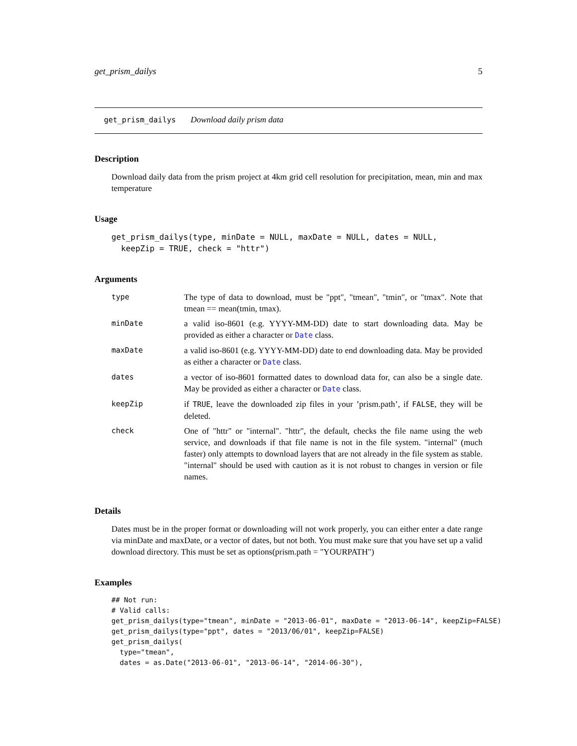get_prism_dailys 5
get_prism_dailys Download daily prism data
Description
Download daily data from the prism project at 4km grid cell resolution for precipitation, mean, min and max temperature
Usage
get_prism_dailys(type, minDate = NULL, maxDate = NULL, dates = NULL,
  keepZip = TRUE, check = "httr")
Arguments
| type | The type of data to download, must be "ppt", "tmean", "tmin", or "tmax". Note that tmean == mean(tmin, tmax). |
| minDate | a valid iso-8601 (e.g. YYYY-MM-DD) date to start downloading data. May be provided as either a character or Date class. |
| maxDate | a valid iso-8601 (e.g. YYYY-MM-DD) date to end downloading data. May be provided as either a character or Date class. |
| dates | a vector of iso-8601 formatted dates to download data for, can also be a single date. May be provided as either a character or Date class. |
| keepZip | if TRUE , leave the downloaded zip files in your ’prism.path’, if FALSE , they will be deleted. |
| check | One of "httr" or "internal". "httr", the default, checks the file name using the web service, and downloads if that file name is not in the file system. "internal" (much faster) only attempts to download layers that are not already in the file system as stable. "internal" should be used with caution as it is not robust to changes in version or file names. |
Details
Dates must be in the proper format or downloading will not work properly, you can either enter a date range via minDate and maxDate, or a vector of dates, but not both. You must make sure that you have set up a valid download directory. This must be set as options(prism.path = "YOURPATH")
Examples
## Not run:
# Valid calls:
get_prism_dailys(type="tmean", minDate = "2013-06-01", maxDate = "2013-06-14", keepZip=FALSE)
get_prism_dailys(type="ppt", dates = "2013/06/01", keepZip=FALSE)
get_prism_dailys(
  type="tmean",
  dates = as.Date("2013-06-01", "2013-06-14", "2014-06-30"),